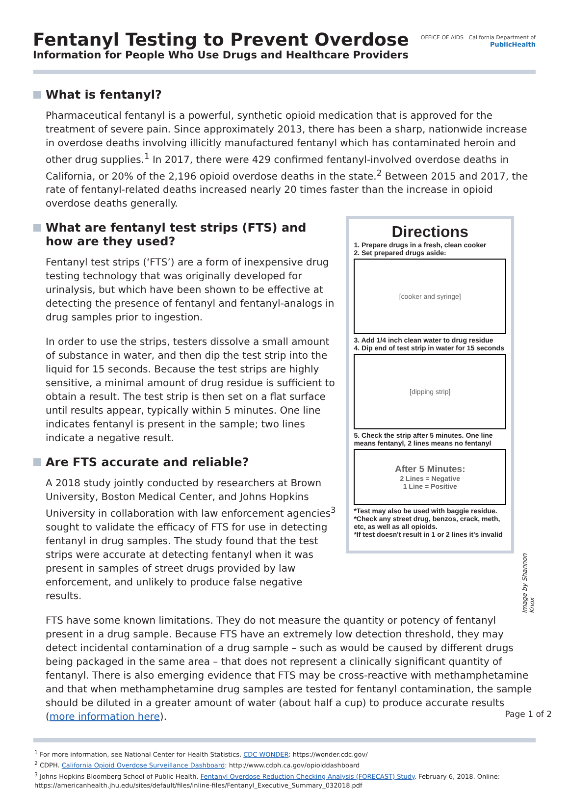Fentanyl Testing to Prevent Overdose
Information for People Who Use Drugs and Healthcare Providers
OFFICE OF AIDS California Department of
PublicHealth
What is fentanyl?
Pharmaceutical fentanyl is a powerful, synthetic opioid medication that is approved for the treatment of severe pain. Since approximately 2013, there has been a sharp, nationwide increase in overdose deaths involving illicitly manufactured fentanyl which has contaminated heroin and other drug supplies.<sup>1</sup> In 2017, there were 429 confirmed fentanyl-involved overdose deaths in California, or 20% of the 2,196 opioid overdose deaths in the state.<sup>2</sup> Between 2015 and 2017, the rate of fentanyl-related deaths increased nearly 20 times faster than the increase in opioid overdose deaths generally.
What are fentanyl test strips (FTS) and how are they used?
Fentanyl test strips (‘FTS’) are a form of inexpensive drug testing technology that was originally developed for urinalysis, but which have been shown to be effective at detecting the presence of fentanyl and fentanyl-analogs in drug samples prior to ingestion.
In order to use the strips, testers dissolve a small amount of substance in water, and then dip the test strip into the liquid for 15 seconds. Because the test strips are highly sensitive, a minimal amount of drug residue is sufficient to obtain a result. The test strip is then set on a flat surface until results appear, typically within 5 minutes. One line indicates fentanyl is present in the sample; two lines indicate a negative result.
Are FTS accurate and reliable?
A 2018 study jointly conducted by researchers at Brown University, Boston Medical Center, and Johns Hopkins University in collaboration with law enforcement agencies<sup>3</sup> sought to validate the efficacy of FTS for use in detecting fentanyl in drug samples. The study found that the test strips were accurate at detecting fentanyl when it was present in samples of street drugs provided by law enforcement, and unlikely to produce false negative results.
Directions
1. Prepare drugs in a fresh, clean cooker
2. Set prepared drugs aside:
[cooker and syringe]
3. Add 1/4 inch clean water to drug residue
4. Dip end of test strip in water for 15 seconds
[dipping strip]
5. Check the strip after 5 minutes. One line means fentanyl, 2 lines means no fentanyl
After 5 Minutes:
2 Lines = Negative
1 Line = Positive
*Test may also be used with baggie residue.
*Check any street drug, benzos, crack, meth, etc, as well as all opioids.
*If test doesn't result in 1 or 2 lines it's invalid
Image by Shannon Knox
FTS have some known limitations. They do not measure the quantity or potency of fentanyl present in a drug sample. Because FTS have an extremely low detection threshold, they may detect incidental contamination of a drug sample – such as would be caused by different drugs being packaged in the same area – that does not represent a clinically significant quantity of fentanyl. There is also emerging evidence that FTS may be cross-reactive with methamphetamine and that when methamphetamine drug samples are tested for fentanyl contamination, the sample should be diluted in a greater amount of water (about half a cup) to produce accurate results (more information here).
<sup>1</sup> For more information, see National Center for Health Statistics, CDC WONDER: https://wonder.cdc.gov/
<sup>2</sup> CDPH. California Opioid Overdose Surveillance Dashboard: http://www.cdph.ca.gov/opioiddashboard
<sup>3</sup> Johns Hopkins Bloomberg School of Public Health. Fentanyl Overdose Reduction Checking Analysis (FORECAST) Study. February 6, 2018. Online: https://americanhealth.jhu.edu/sites/default/files/inline-files/Fentanyl_Executive_Summary_032018.pdf
Page 1 of 2